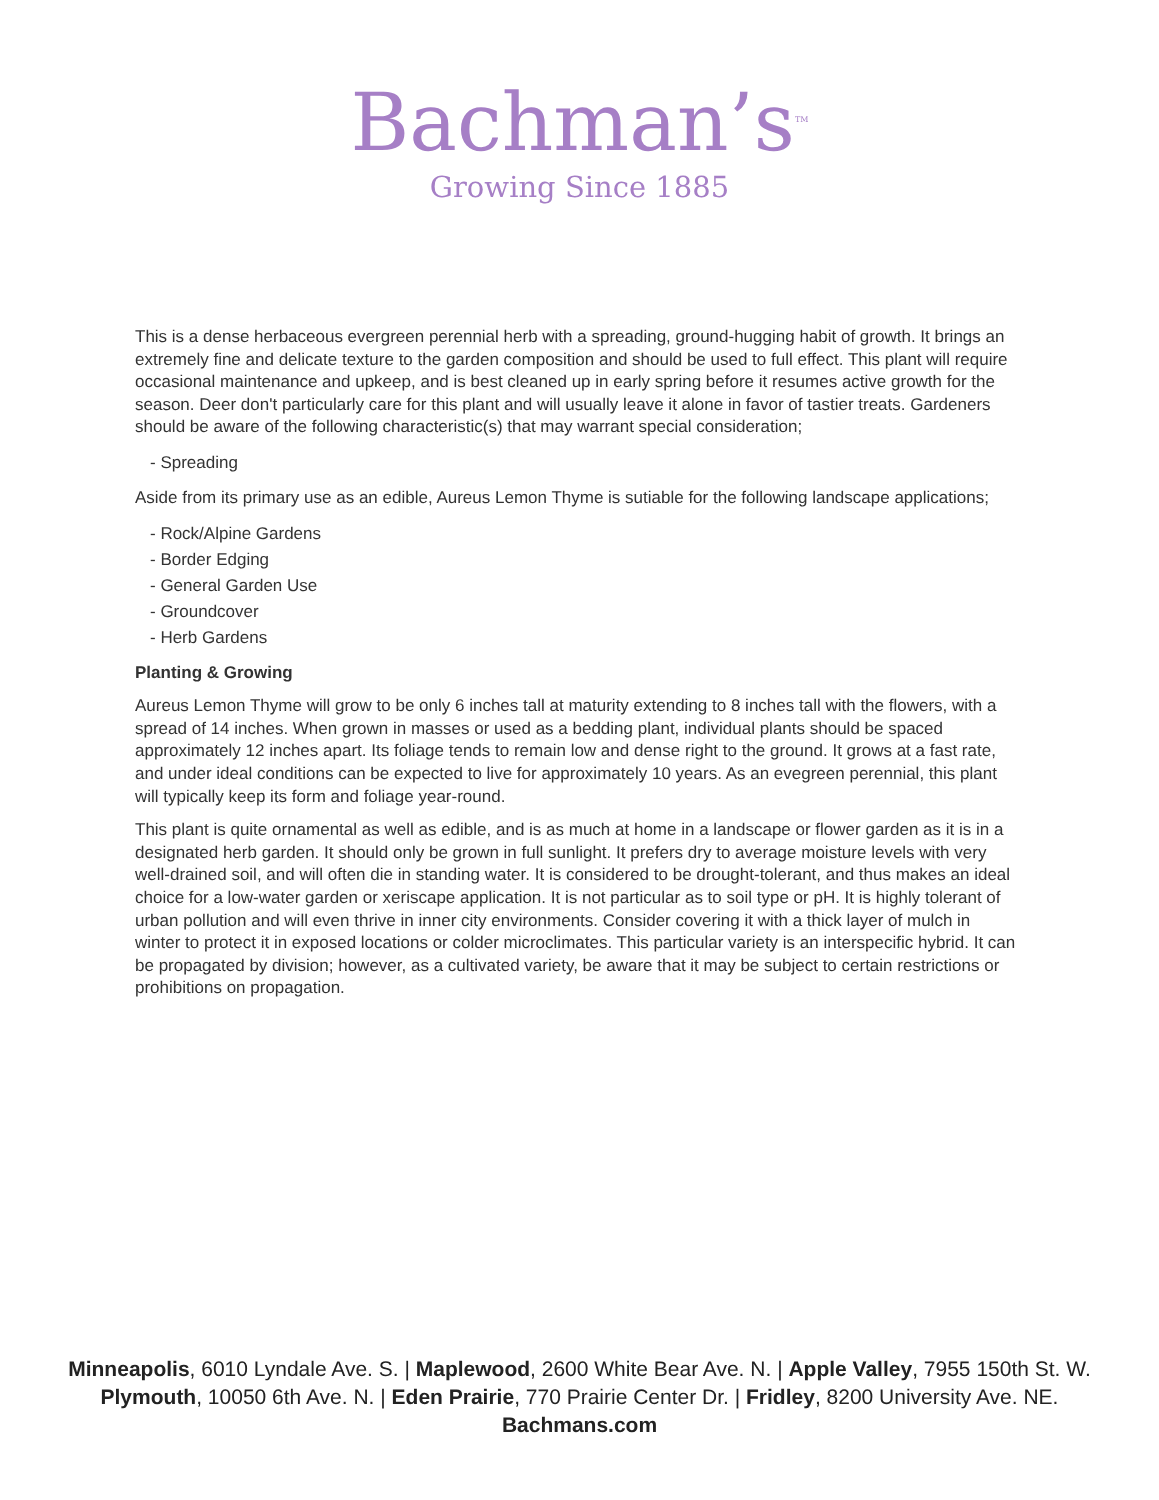Bachman’s<sup>TM</sup>
Growing Since 1885
This is a dense herbaceous evergreen perennial herb with a spreading, ground-hugging habit of growth. It brings an extremely fine and delicate texture to the garden composition and should be used to full effect. This plant will require occasional maintenance and upkeep, and is best cleaned up in early spring before it resumes active growth for the season. Deer don't particularly care for this plant and will usually leave it alone in favor of tastier treats. Gardeners should be aware of the following characteristic(s) that may warrant special consideration;
- Spreading
Aside from its primary use as an edible, Aureus Lemon Thyme is sutiable for the following landscape applications;
- Rock/Alpine Gardens
- Border Edging
- General Garden Use
- Groundcover
- Herb Gardens
Planting & Growing
Aureus Lemon Thyme will grow to be only 6 inches tall at maturity extending to 8 inches tall with the flowers, with a spread of 14 inches. When grown in masses or used as a bedding plant, individual plants should be spaced approximately 12 inches apart. Its foliage tends to remain low and dense right to the ground. It grows at a fast rate, and under ideal conditions can be expected to live for approximately 10 years. As an evegreen perennial, this plant will typically keep its form and foliage year-round.
This plant is quite ornamental as well as edible, and is as much at home in a landscape or flower garden as it is in a designated herb garden. It should only be grown in full sunlight. It prefers dry to average moisture levels with very well-drained soil, and will often die in standing water. It is considered to be drought-tolerant, and thus makes an ideal choice for a low-water garden or xeriscape application. It is not particular as to soil type or pH. It is highly tolerant of urban pollution and will even thrive in inner city environments. Consider covering it with a thick layer of mulch in winter to protect it in exposed locations or colder microclimates. This particular variety is an interspecific hybrid. It can be propagated by division; however, as a cultivated variety, be aware that it may be subject to certain restrictions or prohibitions on propagation.
Minneapolis, 6010 Lyndale Ave. S. | Maplewood, 2600 White Bear Ave. N. | Apple Valley, 7955 150th St. W.
Plymouth, 10050 6th Ave. N. | Eden Prairie, 770 Prairie Center Dr. | Fridley, 8200 University Ave. NE.
Bachmans.com